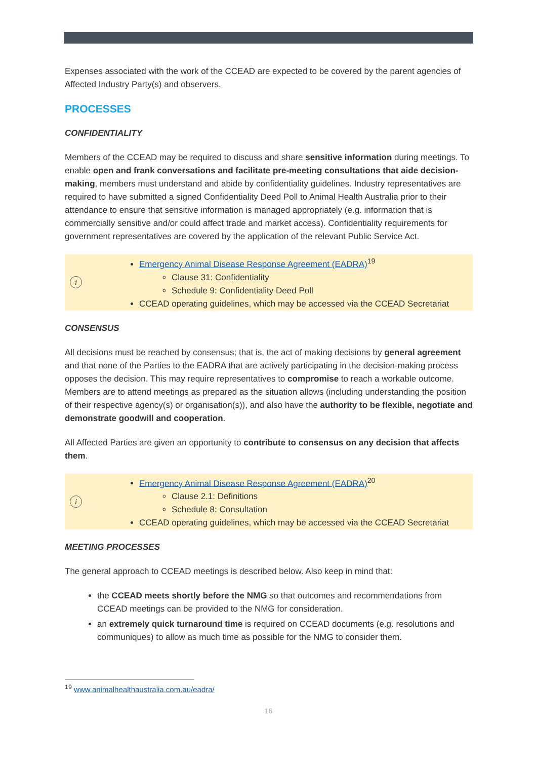Expenses associated with the work of the CCEAD are expected to be covered by the parent agencies of Affected Industry Party(s) and observers.
PROCESSES
CONFIDENTIALITY
Members of the CCEAD may be required to discuss and share sensitive information during meetings. To enable open and frank conversations and facilitate pre-meeting consultations that aide decision-making, members must understand and abide by confidentiality guidelines. Industry representatives are required to have submitted a signed Confidentiality Deed Poll to Animal Health Australia prior to their attendance to ensure that sensitive information is managed appropriately (e.g. information that is commercially sensitive and/or could affect trade and market access). Confidentiality requirements for government representatives are covered by the application of the relevant Public Service Act.
i
Emergency Animal Disease Response Agreement (EADRA)<sup>19</sup>
Clause 31: Confidentiality
Schedule 9: Confidentiality Deed Poll
CCEAD operating guidelines, which may be accessed via the CCEAD Secretariat
CONSENSUS
All decisions must be reached by consensus; that is, the act of making decisions by general agreement and that none of the Parties to the EADRA that are actively participating in the decision-making process opposes the decision. This may require representatives to compromise to reach a workable outcome. Members are to attend meetings as prepared as the situation allows (including understanding the position of their respective agency(s) or organisation(s)), and also have the authority to be flexible, negotiate and demonstrate goodwill and cooperation.
All Affected Parties are given an opportunity to contribute to consensus on any decision that affects them.
i
Emergency Animal Disease Response Agreement (EADRA)<sup>20</sup>
Clause 2.1: Definitions
Schedule 8: Consultation
CCEAD operating guidelines, which may be accessed via the CCEAD Secretariat
MEETING PROCESSES
The general approach to CCEAD meetings is described below. Also keep in mind that:
the CCEAD meets shortly before the NMG so that outcomes and recommendations from CCEAD meetings can be provided to the NMG for consideration.
an extremely quick turnaround time is required on CCEAD documents (e.g. resolutions and communiques) to allow as much time as possible for the NMG to consider them.
<sup>19</sup> www.animalhealthaustralia.com.au/eadra/
16